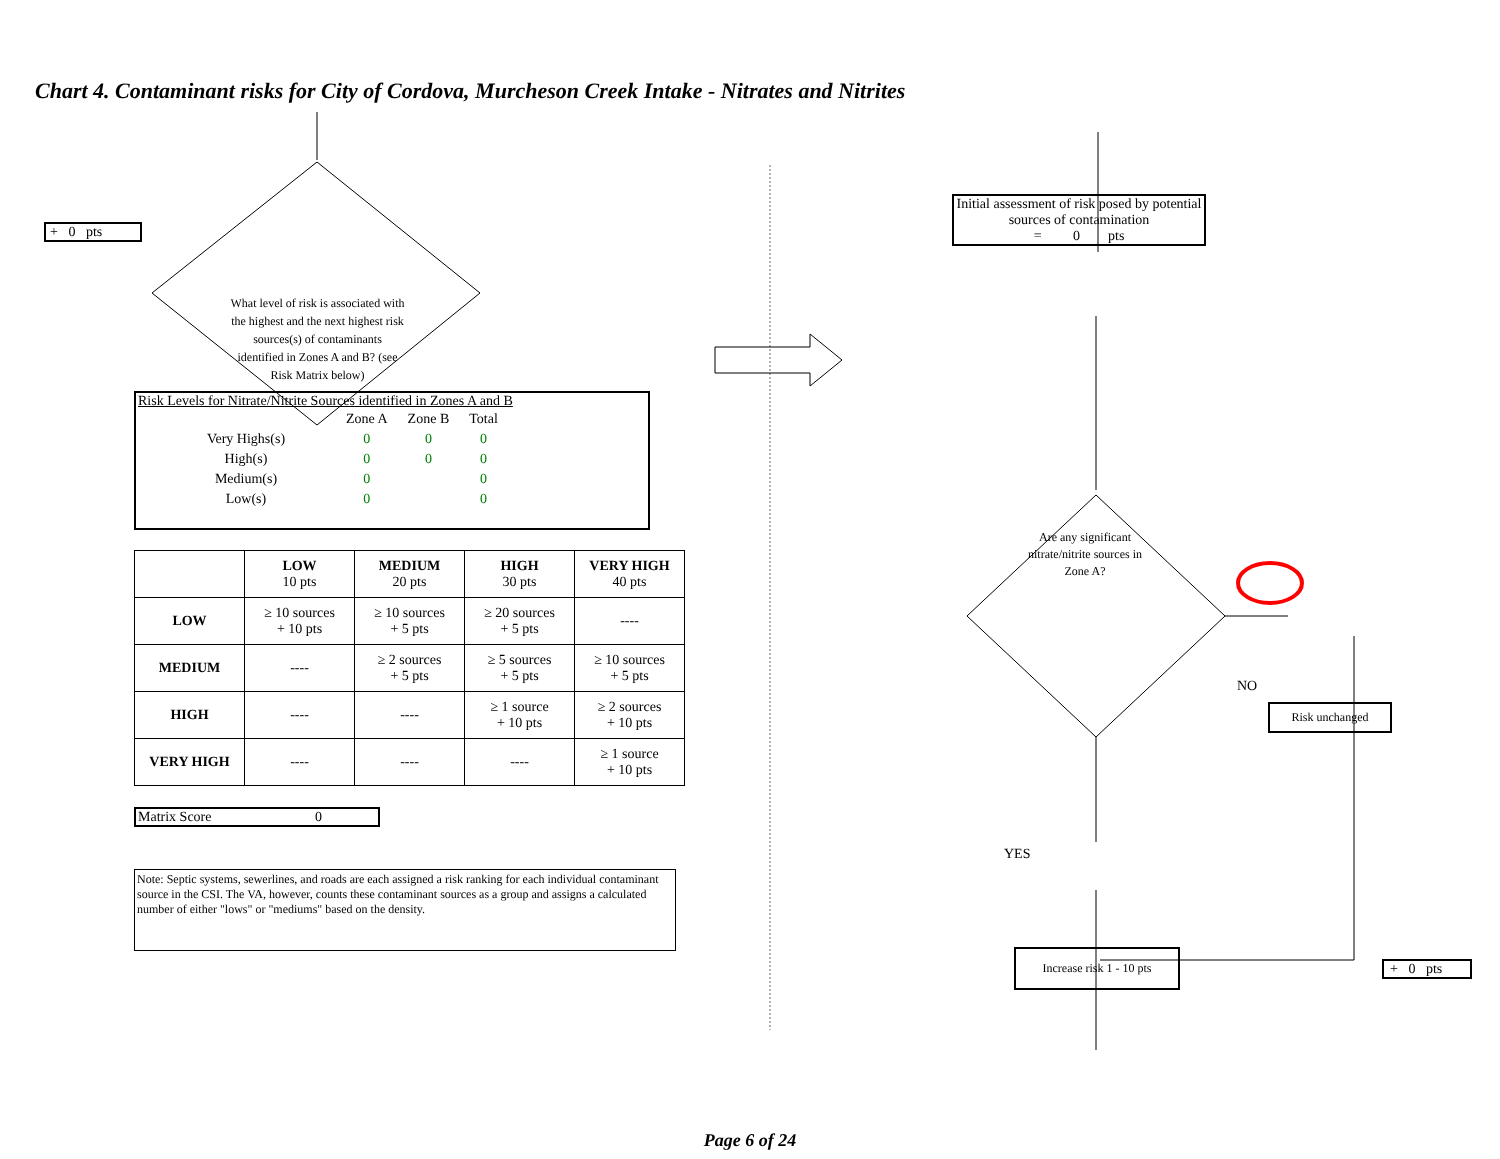Chart 4. Contaminant risks for City of Cordova, Murcheson Creek Intake - Nitrates and Nitrites
+ 0 pts
What level of risk is associated with the highest and the next highest risk sources(s) of contaminants identified in Zones A and B? (see Risk Matrix below)
Risk Levels for Nitrate/Nitrite Sources identified in Zones A and B
| | Zone A | Zone B | Total |
| Very Highs(s) | 0 | 0 | 0 |
| High(s) | 0 | 0 | 0 |
| Medium(s) | 0 | | 0 |
| Low(s) | 0 | | 0 |
| | LOW 10 pts | MEDIUM 20 pts | HIGH 30 pts | VERY HIGH 40 pts |
| --- | --- | --- | --- | --- |
| LOW | ≥ 10 sources + 10 pts | ≥ 10 sources + 5 pts | ≥ 20 sources + 5 pts | ---- |
| MEDIUM | ---- | ≥ 2 sources + 5 pts | ≥ 5 sources + 5 pts | ≥ 10 sources + 5 pts |
| HIGH | ---- | ---- | ≥ 1 source + 10 pts | ≥ 2 sources + 10 pts |
| VERY HIGH | ---- | ---- | ---- | ≥ 1 source + 10 pts |
Matrix Score 0
Note: Septic systems, sewerlines, and roads are each assigned a risk ranking for each individual contaminant source in the CSI. The VA, however, counts these contaminant sources as a group and assigns a calculated number of either "lows" or "mediums" based on the density.
Initial assessment of risk posed by potential sources of contamination
= 0 pts
Are any significant nitrate/nitrite sources in Zone A?
NO
Risk unchanged
YES
Increase risk 1 - 10 pts
+ 0 pts
Page 6 of 24